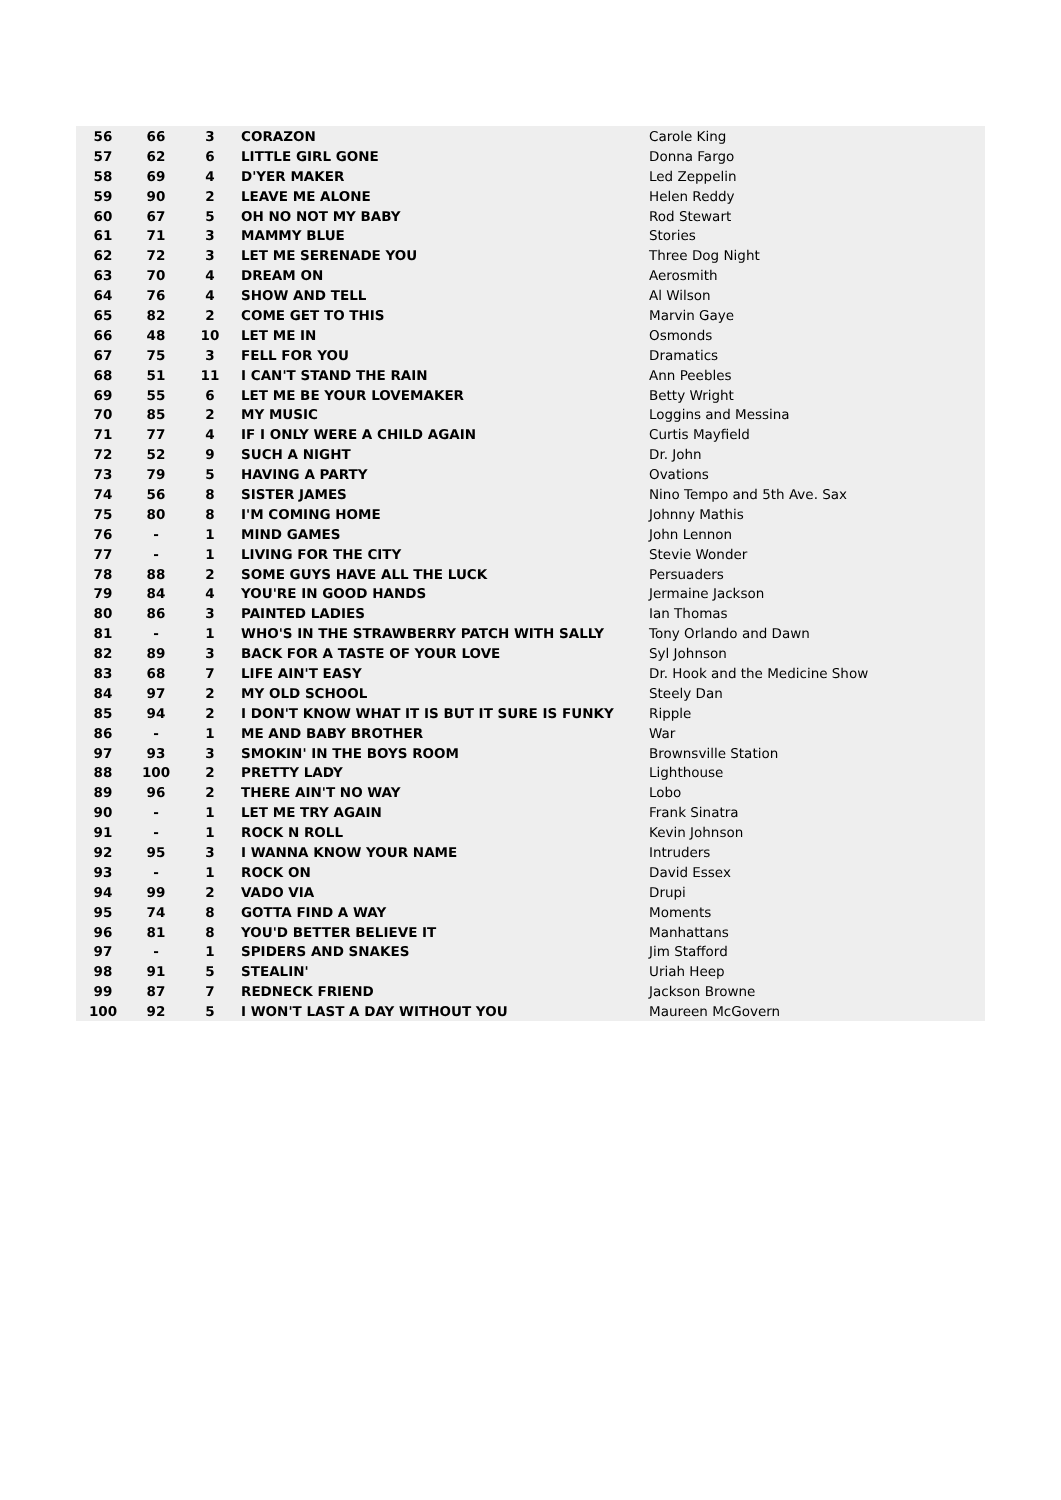| 56 | 66 | 3 | CORAZON | Carole King |
| 57 | 62 | 6 | LITTLE GIRL GONE | Donna Fargo |
| 58 | 69 | 4 | D'YER MAKER | Led Zeppelin |
| 59 | 90 | 2 | LEAVE ME ALONE | Helen Reddy |
| 60 | 67 | 5 | OH NO NOT MY BABY | Rod Stewart |
| 61 | 71 | 3 | MAMMY BLUE | Stories |
| 62 | 72 | 3 | LET ME SERENADE YOU | Three Dog Night |
| 63 | 70 | 4 | DREAM ON | Aerosmith |
| 64 | 76 | 4 | SHOW AND TELL | Al Wilson |
| 65 | 82 | 2 | COME GET TO THIS | Marvin Gaye |
| 66 | 48 | 10 | LET ME IN | Osmonds |
| 67 | 75 | 3 | FELL FOR YOU | Dramatics |
| 68 | 51 | 11 | I CAN'T STAND THE RAIN | Ann Peebles |
| 69 | 55 | 6 | LET ME BE YOUR LOVEMAKER | Betty Wright |
| 70 | 85 | 2 | MY MUSIC | Loggins and Messina |
| 71 | 77 | 4 | IF I ONLY WERE A CHILD AGAIN | Curtis Mayfield |
| 72 | 52 | 9 | SUCH A NIGHT | Dr. John |
| 73 | 79 | 5 | HAVING A PARTY | Ovations |
| 74 | 56 | 8 | SISTER JAMES | Nino Tempo and 5th Ave. Sax |
| 75 | 80 | 8 | I'M COMING HOME | Johnny Mathis |
| 76 | - | 1 | MIND GAMES | John Lennon |
| 77 | - | 1 | LIVING FOR THE CITY | Stevie Wonder |
| 78 | 88 | 2 | SOME GUYS HAVE ALL THE LUCK | Persuaders |
| 79 | 84 | 4 | YOU'RE IN GOOD HANDS | Jermaine Jackson |
| 80 | 86 | 3 | PAINTED LADIES | Ian Thomas |
| 81 | - | 1 | WHO'S IN THE STRAWBERRY PATCH WITH SALLY | Tony Orlando and Dawn |
| 82 | 89 | 3 | BACK FOR A TASTE OF YOUR LOVE | Syl Johnson |
| 83 | 68 | 7 | LIFE AIN'T EASY | Dr. Hook and the Medicine Show |
| 84 | 97 | 2 | MY OLD SCHOOL | Steely Dan |
| 85 | 94 | 2 | I DON'T KNOW WHAT IT IS BUT IT SURE IS FUNKY | Ripple |
| 86 | - | 1 | ME AND BABY BROTHER | War |
| 97 | 93 | 3 | SMOKIN' IN THE BOYS ROOM | Brownsville Station |
| 88 | 100 | 2 | PRETTY LADY | Lighthouse |
| 89 | 96 | 2 | THERE AIN'T NO WAY | Lobo |
| 90 | - | 1 | LET ME TRY AGAIN | Frank Sinatra |
| 91 | - | 1 | ROCK N ROLL | Kevin Johnson |
| 92 | 95 | 3 | I WANNA KNOW YOUR NAME | Intruders |
| 93 | - | 1 | ROCK ON | David Essex |
| 94 | 99 | 2 | VADO VIA | Drupi |
| 95 | 74 | 8 | GOTTA FIND A WAY | Moments |
| 96 | 81 | 8 | YOU'D BETTER BELIEVE IT | Manhattans |
| 97 | - | 1 | SPIDERS AND SNAKES | Jim Stafford |
| 98 | 91 | 5 | STEALIN' | Uriah Heep |
| 99 | 87 | 7 | REDNECK FRIEND | Jackson Browne |
| 100 | 92 | 5 | I WON'T LAST A DAY WITHOUT YOU | Maureen McGovern |